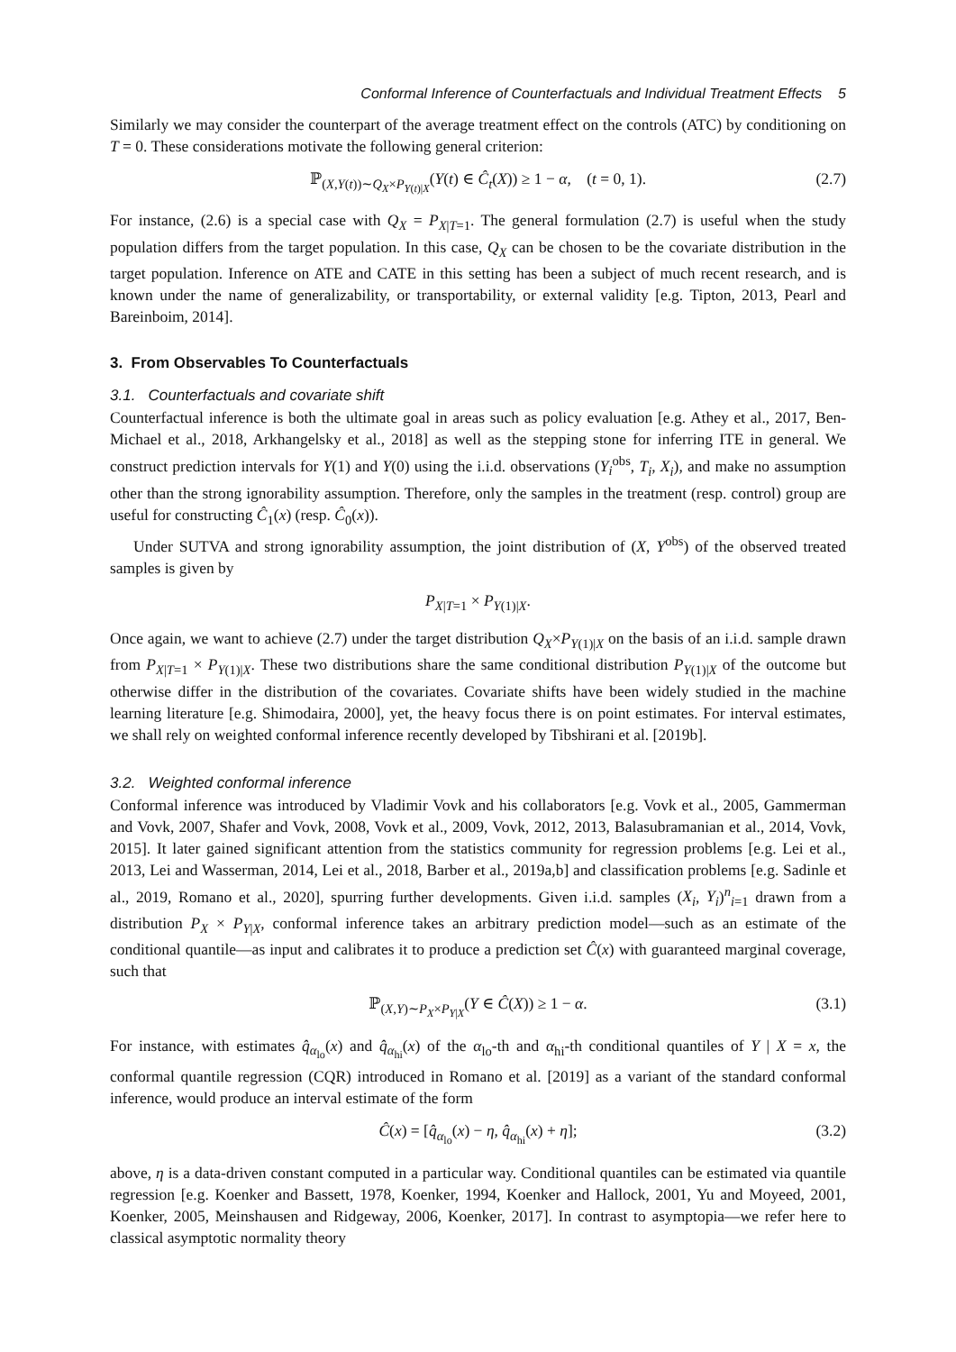Conformal Inference of Counterfactuals and Individual Treatment Effects 5
Similarly we may consider the counterpart of the average treatment effect on the controls (ATC) by conditioning on T = 0. These considerations motivate the following general criterion:
ℙ<sub>(X,Y(t))∼Q<sub>X</sub>×P<sub>Y(t)|X</sub></sub>(Y(t) ∈ Ĉ<sub>t</sub>(X)) ≥ 1 − α, (t = 0, 1). (2.7)
For instance, (2.6) is a special case with Q<sub>X</sub> = P<sub>X|T=1</sub>. The general formulation (2.7) is useful when the study population differs from the target population. In this case, Q<sub>X</sub> can be chosen to be the covariate distribution in the target population. Inference on ATE and CATE in this setting has been a subject of much recent research, and is known under the name of generalizability, or transportability, or external validity [e.g. Tipton, 2013, Pearl and Bareinboim, 2014].
3. From Observables To Counterfactuals
3.1. Counterfactuals and covariate shift
Counterfactual inference is both the ultimate goal in areas such as policy evaluation [e.g. Athey et al., 2017, Ben-Michael et al., 2018, Arkhangelsky et al., 2018] as well as the stepping stone for inferring ITE in general. We construct prediction intervals for Y(1) and Y(0) using the i.i.d. observations (Y<sub>i</sub><sup>obs</sup>, T<sub>i</sub>, X<sub>i</sub>), and make no assumption other than the strong ignorability assumption. Therefore, only the samples in the treatment (resp. control) group are useful for constructing Ĉ<sub>1</sub>(x) (resp. Ĉ<sub>0</sub>(x)).
Under SUTVA and strong ignorability assumption, the joint distribution of (X, Y<sup>obs</sup>) of the observed treated samples is given by
P<sub>X|T=1</sub> × P<sub>Y(1)|X</sub>.
Once again, we want to achieve (2.7) under the target distribution Q<sub>X</sub>×P<sub>Y(1)|X</sub> on the basis of an i.i.d. sample drawn from P<sub>X|T=1</sub> × P<sub>Y(1)|X</sub>. These two distributions share the same conditional distribution P<sub>Y(1)|X</sub> of the outcome but otherwise differ in the distribution of the covariates. Covariate shifts have been widely studied in the machine learning literature [e.g. Shimodaira, 2000], yet, the heavy focus there is on point estimates. For interval estimates, we shall rely on weighted conformal inference recently developed by Tibshirani et al. [2019b].
3.2. Weighted conformal inference
Conformal inference was introduced by Vladimir Vovk and his collaborators [e.g. Vovk et al., 2005, Gammerman and Vovk, 2007, Shafer and Vovk, 2008, Vovk et al., 2009, Vovk, 2012, 2013, Balasubramanian et al., 2014, Vovk, 2015]. It later gained significant attention from the statistics community for regression problems [e.g. Lei et al., 2013, Lei and Wasserman, 2014, Lei et al., 2018, Barber et al., 2019a,b] and classification problems [e.g. Sadinle et al., 2019, Romano et al., 2020], spurring further developments. Given i.i.d. samples (X<sub>i</sub>, Y<sub>i</sub>)<sup>n</sup><sub>i=1</sub> drawn from a distribution P<sub>X</sub> × P<sub>Y|X</sub>, conformal inference takes an arbitrary prediction model—such as an estimate of the conditional quantile—as input and calibrates it to produce a prediction set Ĉ(x) with guaranteed marginal coverage, such that
ℙ<sub>(X,Y)∼P<sub>X</sub>×P<sub>Y|X</sub></sub>(Y ∈ Ĉ(X)) ≥ 1 − α. (3.1)
For instance, with estimates q̂<sub>α<sub>lo</sub></sub>(x) and q̂<sub>α<sub>hi</sub></sub>(x) of the α<sub>lo</sub>-th and α<sub>hi</sub>-th conditional quantiles of Y | X = x, the conformal quantile regression (CQR) introduced in Romano et al. [2019] as a variant of the standard conformal inference, would produce an interval estimate of the form
Ĉ(x) = [q̂<sub>α<sub>lo</sub></sub>(x) − η, q̂<sub>α<sub>hi</sub></sub>(x) + η]; (3.2)
above, η is a data-driven constant computed in a particular way. Conditional quantiles can be estimated via quantile regression [e.g. Koenker and Bassett, 1978, Koenker, 1994, Koenker and Hallock, 2001, Yu and Moyeed, 2001, Koenker, 2005, Meinshausen and Ridgeway, 2006, Koenker, 2017]. In contrast to asymptopia—we refer here to classical asymptotic normality theory